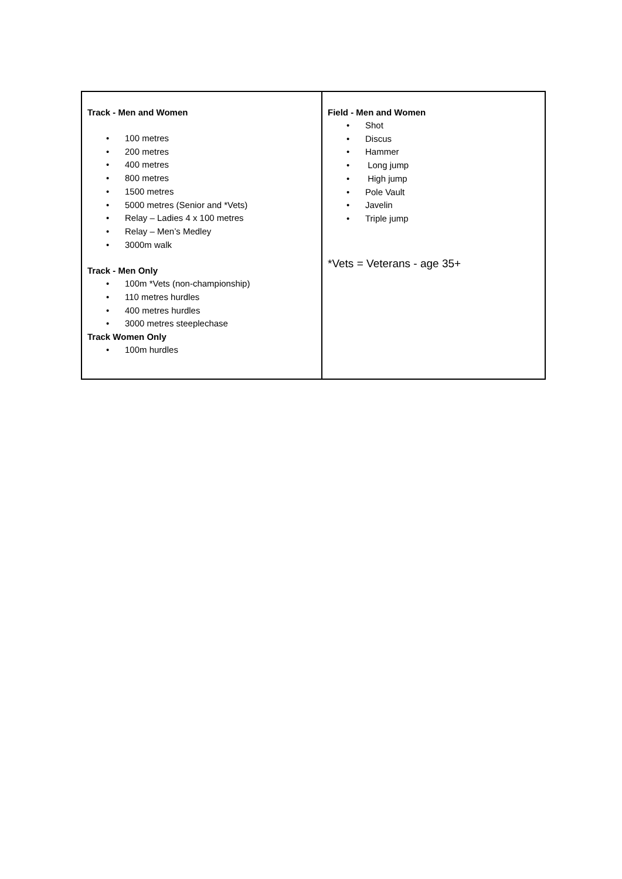| Track - Men and Women • 100 metres • 200 metres • 400 metres • 800 metres • 1500 metres • 5000 metres (Senior and *Vets) • Relay – Ladies 4 x 100 metres • Relay – Men’s Medley • 3000m walk Track - Men Only • 100m *Vets (non-championship) • 110 metres hurdles • 400 metres hurdles • 3000 metres steeplechase Track Women Only • 100m hurdles | Field - Men and Women • Shot • Discus • Hammer • Long jump • High jump • Pole Vault • Javelin • Triple jump *Vets = Veterans - age 35+ |